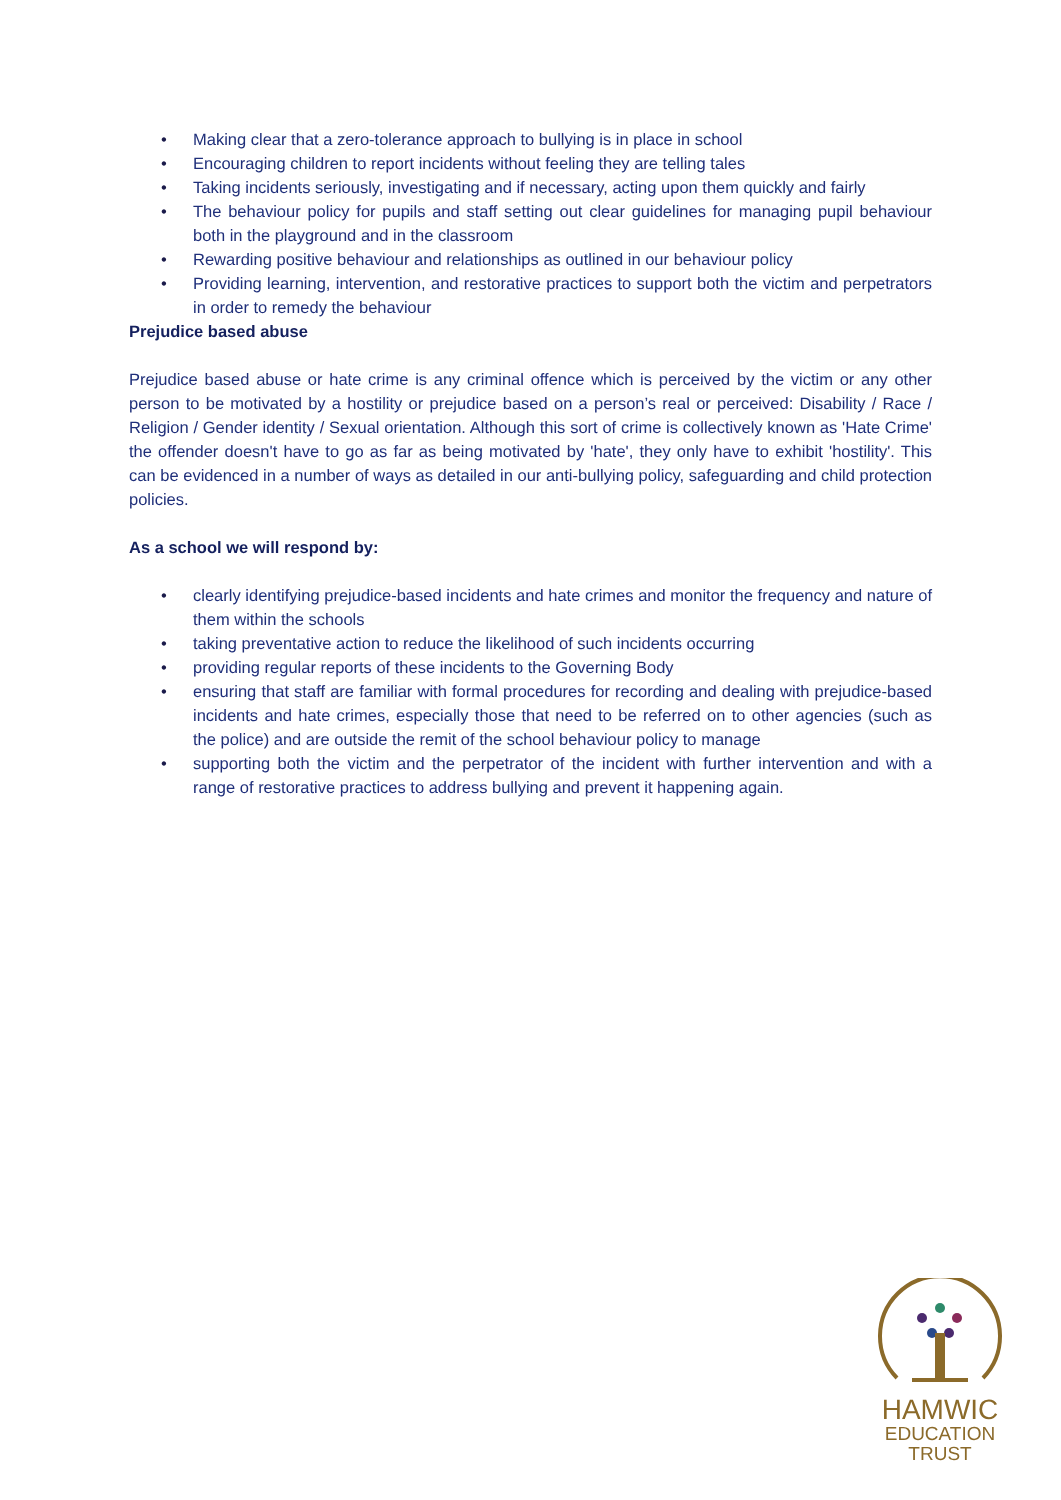• Making clear that a zero-tolerance approach to bullying is in place in school
• Encouraging children to report incidents without feeling they are telling tales
• Taking incidents seriously, investigating and if necessary, acting upon them quickly and fairly
• The behaviour policy for pupils and staff setting out clear guidelines for managing pupil behaviour both in the playground and in the classroom
• Rewarding positive behaviour and relationships as outlined in our behaviour policy
• Providing learning, intervention, and restorative practices to support both the victim and perpetrators in order to remedy the behaviour
Prejudice based abuse
Prejudice based abuse or hate crime is any criminal offence which is perceived by the victim or any other person to be motivated by a hostility or prejudice based on a person’s real or perceived: Disability / Race / Religion / Gender identity / Sexual orientation. Although this sort of crime is collectively known as 'Hate Crime' the offender doesn't have to go as far as being motivated by 'hate', they only have to exhibit 'hostility'. This can be evidenced in a number of ways as detailed in our anti-bullying policy, safeguarding and child protection policies.
As a school we will respond by:
• clearly identifying prejudice-based incidents and hate crimes and monitor the frequency and nature of them within the schools
• taking preventative action to reduce the likelihood of such incidents occurring
• providing regular reports of these incidents to the Governing Body
• ensuring that staff are familiar with formal procedures for recording and dealing with prejudice-based incidents and hate crimes, especially those that need to be referred on to other agencies (such as the police) and are outside the remit of the school behaviour policy to manage
• supporting both the victim and the perpetrator of the incident with further intervention and with a range of restorative practices to address bullying and prevent it happening again.
HAMWIC
EDUCATION
TRUST